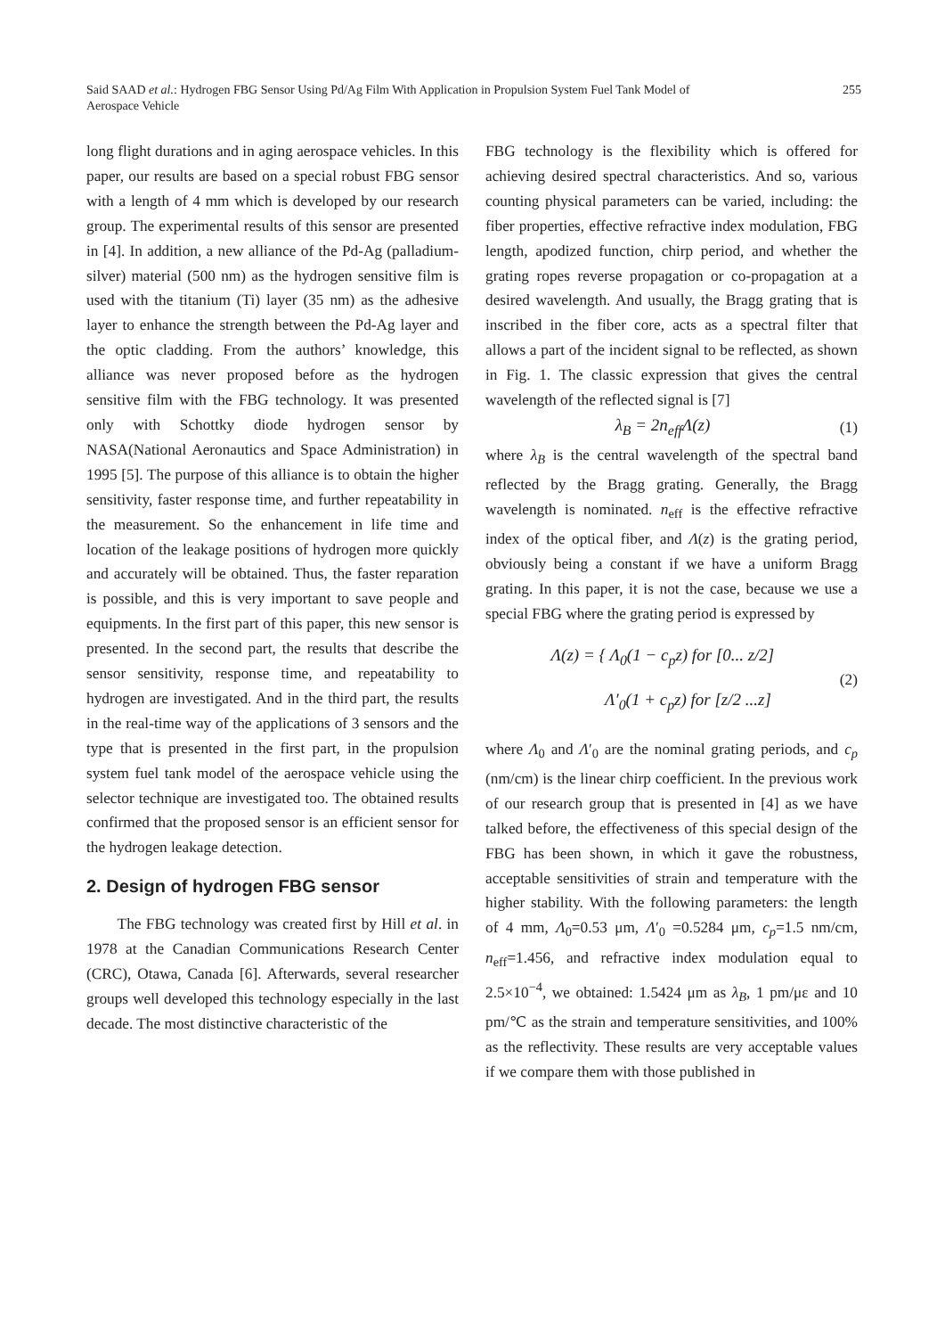Said SAAD et al.: Hydrogen FBG Sensor Using Pd/Ag Film With Application in Propulsion System Fuel Tank Model of
Aerospace Vehicle
255
long flight durations and in aging aerospace vehicles. In this paper, our results are based on a special robust FBG sensor with a length of 4 mm which is developed by our research group. The experimental results of this sensor are presented in [4]. In addition, a new alliance of the Pd-Ag (palladium-silver) material (500 nm) as the hydrogen sensitive film is used with the titanium (Ti) layer (35 nm) as the adhesive layer to enhance the strength between the Pd-Ag layer and the optic cladding. From the authors’ knowledge, this alliance was never proposed before as the hydrogen sensitive film with the FBG technology. It was presented only with Schottky diode hydrogen sensor by NASA(National Aeronautics and Space Administration) in 1995 [5]. The purpose of this alliance is to obtain the higher sensitivity, faster response time, and further repeatability in the measurement. So the enhancement in life time and location of the leakage positions of hydrogen more quickly and accurately will be obtained. Thus, the faster reparation is possible, and this is very important to save people and equipments. In the first part of this paper, this new sensor is presented. In the second part, the results that describe the sensor sensitivity, response time, and repeatability to hydrogen are investigated. And in the third part, the results in the real-time way of the applications of 3 sensors and the type that is presented in the first part, in the propulsion system fuel tank model of the aerospace vehicle using the selector technique are investigated too. The obtained results confirmed that the proposed sensor is an efficient sensor for the hydrogen leakage detection.
2. Design of hydrogen FBG sensor
The FBG technology was created first by Hill et al. in 1978 at the Canadian Communications Research Center (CRC), Otawa, Canada [6]. Afterwards, several researcher groups well developed this technology especially in the last decade. The most distinctive characteristic of the
FBG technology is the flexibility which is offered for achieving desired spectral characteristics. And so, various counting physical parameters can be varied, including: the fiber properties, effective refractive index modulation, FBG length, apodized function, chirp period, and whether the grating ropes reverse propagation or co-propagation at a desired wavelength. And usually, the Bragg grating that is inscribed in the fiber core, acts as a spectral filter that allows a part of the incident signal to be reflected, as shown in Fig. 1. The classic expression that gives the central wavelength of the reflected signal is [7]
λ<sub>B</sub> = 2n<sub>eff</sub>Λ(z) (1)
where λ<sub>B</sub> is the central wavelength of the spectral band reflected by the Bragg grating. Generally, the Bragg wavelength is nominated. n<sub>eff</sub> is the effective refractive index of the optical fiber, and Λ(z) is the grating period, obviously being a constant if we have a uniform Bragg grating. In this paper, it is not the case, because we use a special FBG where the grating period is expressed by
Λ(z) = { Λ<sub>0</sub>(1 − c<sub>p</sub>z) for [0... z/2]
Λ′<sub>0</sub>(1 + c<sub>p</sub>z) for [z/2 ...z] (2)
where Λ<sub>0</sub> and Λ′<sub>0</sub> are the nominal grating periods, and c<sub>p</sub> (nm/cm) is the linear chirp coefficient. In the previous work of our research group that is presented in [4] as we have talked before, the effectiveness of this special design of the FBG has been shown, in which it gave the robustness, acceptable sensitivities of strain and temperature with the higher stability. With the following parameters: the length of 4 mm, Λ<sub>0</sub>=0.53 μm, Λ′<sub>0</sub> =0.5284 μm, c<sub>p</sub>=1.5 nm/cm, n<sub>eff</sub>=1.456, and refractive index modulation equal to 2.5×10<sup>−4</sup>, we obtained: 1.5424 μm as λ<sub>B</sub>, 1 pm/με and 10 pm/℃ as the strain and temperature sensitivities, and 100% as the reflectivity. These results are very acceptable values if we compare them with those published in